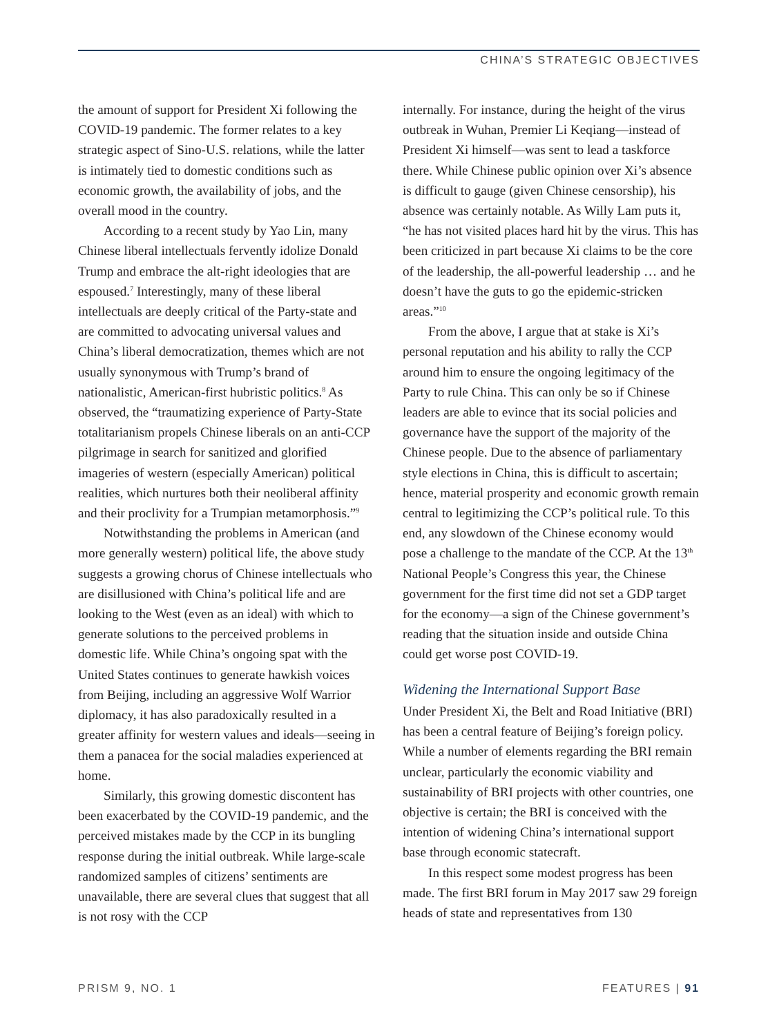CHINA’S STRATEGIC OBJECTIVES
the amount of support for President Xi following the COVID-19 pandemic. The former relates to a key strategic aspect of Sino-U.S. relations, while the latter is intimately tied to domestic conditions such as economic growth, the availability of jobs, and the overall mood in the country.
According to a recent study by Yao Lin, many Chinese liberal intellectuals fervently idolize Donald Trump and embrace the alt-right ideologies that are espoused.<sup>7</sup> Interestingly, many of these liberal intellectuals are deeply critical of the Party-state and are committed to advocating universal values and China’s liberal democratization, themes which are not usually synonymous with Trump’s brand of nationalistic, American-first hubristic politics.<sup>8</sup> As observed, the “traumatizing experience of Party-State totalitarianism propels Chinese liberals on an anti-CCP pilgrimage in search for sanitized and glorified imageries of western (especially American) political realities, which nurtures both their neoliberal affinity and their proclivity for a Trumpian metamorphosis.”<sup>9</sup>
Notwithstanding the problems in American (and more generally western) political life, the above study suggests a growing chorus of Chinese intellectuals who are disillusioned with China’s political life and are looking to the West (even as an ideal) with which to generate solutions to the perceived problems in domestic life. While China’s ongoing spat with the United States continues to generate hawkish voices from Beijing, including an aggressive Wolf Warrior diplomacy, it has also paradoxically resulted in a greater affinity for western values and ideals—seeing in them a panacea for the social maladies experienced at home.
Similarly, this growing domestic discontent has been exacerbated by the COVID-19 pandemic, and the perceived mistakes made by the CCP in its bungling response during the initial outbreak. While large-scale randomized samples of citizens’ sentiments are unavailable, there are several clues that suggest that all is not rosy with the CCP
internally. For instance, during the height of the virus outbreak in Wuhan, Premier Li Keqiang—instead of President Xi himself—was sent to lead a taskforce there. While Chinese public opinion over Xi’s absence is difficult to gauge (given Chinese censorship), his absence was certainly notable. As Willy Lam puts it, “he has not visited places hard hit by the virus. This has been criticized in part because Xi claims to be the core of the leadership, the all-powerful leadership … and he doesn’t have the guts to go the epidemic-stricken areas.”<sup>10</sup>
From the above, I argue that at stake is Xi’s personal reputation and his ability to rally the CCP around him to ensure the ongoing legitimacy of the Party to rule China. This can only be so if Chinese leaders are able to evince that its social policies and governance have the support of the majority of the Chinese people. Due to the absence of parliamentary style elections in China, this is difficult to ascertain; hence, material prosperity and economic growth remain central to legitimizing the CCP’s political rule. To this end, any slowdown of the Chinese economy would pose a challenge to the mandate of the CCP. At the 13<sup>th</sup> National People’s Congress this year, the Chinese government for the first time did not set a GDP target for the economy—a sign of the Chinese government’s reading that the situation inside and outside China could get worse post COVID-19.
Widening the International Support Base
Under President Xi, the Belt and Road Initiative (BRI) has been a central feature of Beijing’s foreign policy. While a number of elements regarding the BRI remain unclear, particularly the economic viability and sustainability of BRI projects with other countries, one objective is certain; the BRI is conceived with the intention of widening China’s international support base through economic statecraft.
In this respect some modest progress has been made. The first BRI forum in May 2017 saw 29 foreign heads of state and representatives from 130
PRISM 9, NO. 1 FEATURES | 91